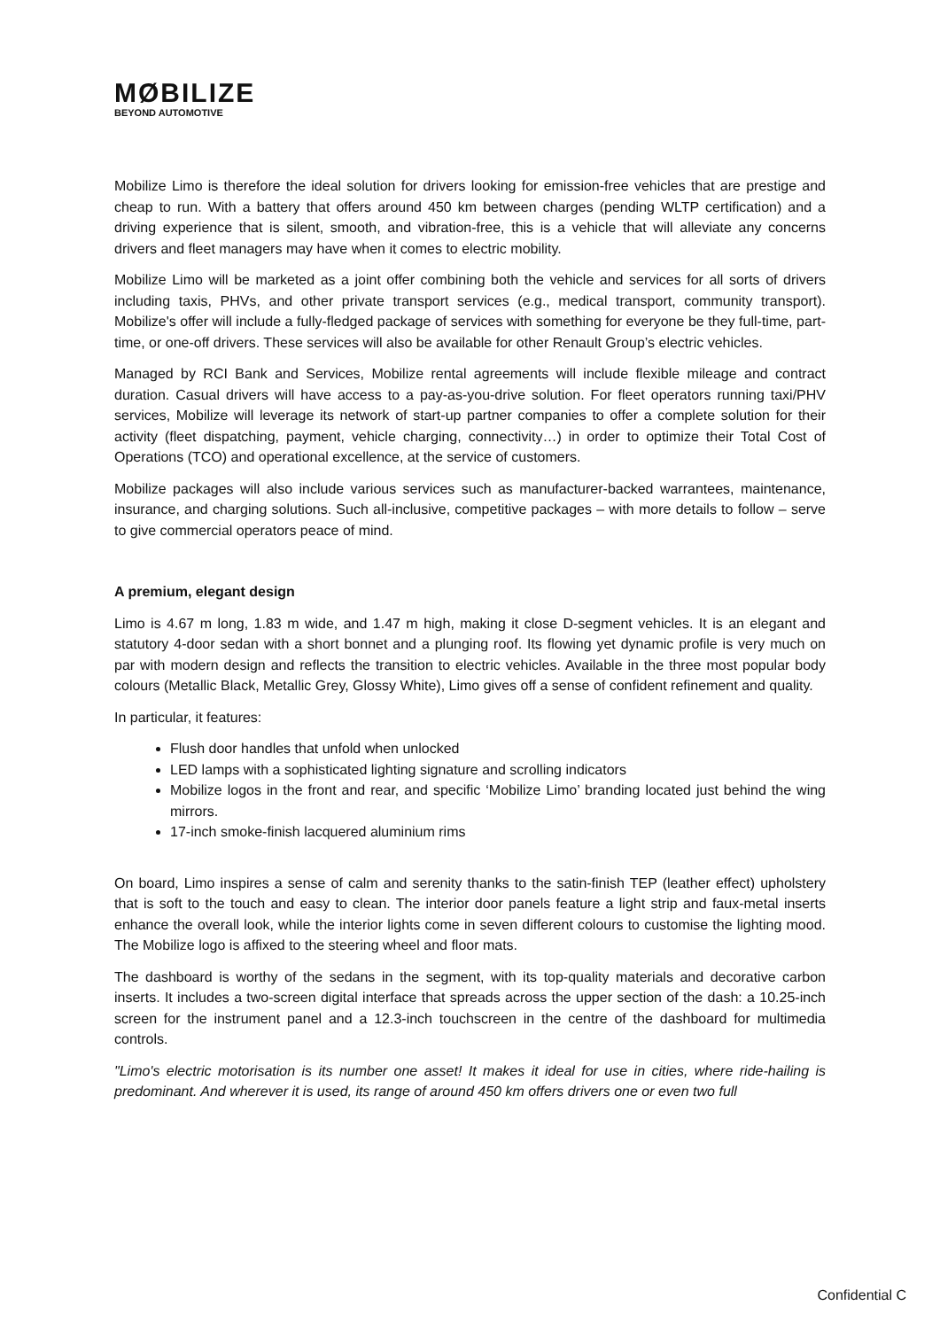MØBILIZE
BEYOND AUTOMOTIVE
Mobilize Limo is therefore the ideal solution for drivers looking for emission-free vehicles that are prestige and cheap to run. With a battery that offers around 450 km between charges (pending WLTP certification) and a driving experience that is silent, smooth, and vibration-free, this is a vehicle that will alleviate any concerns drivers and fleet managers may have when it comes to electric mobility.
Mobilize Limo will be marketed as a joint offer combining both the vehicle and services for all sorts of drivers including taxis, PHVs, and other private transport services (e.g., medical transport, community transport). Mobilize's offer will include a fully-fledged package of services with something for everyone be they full-time, part-time, or one-off drivers. These services will also be available for other Renault Group’s electric vehicles.
Managed by RCI Bank and Services, Mobilize rental agreements will include flexible mileage and contract duration. Casual drivers will have access to a pay-as-you-drive solution. For fleet operators running taxi/PHV services, Mobilize will leverage its network of start-up partner companies to offer a complete solution for their activity (fleet dispatching, payment, vehicle charging, connectivity…) in order to optimize their Total Cost of Operations (TCO) and operational excellence, at the service of customers.
Mobilize packages will also include various services such as manufacturer-backed warrantees, maintenance, insurance, and charging solutions. Such all-inclusive, competitive packages – with more details to follow – serve to give commercial operators peace of mind.
A premium, elegant design
Limo is 4.67 m long, 1.83 m wide, and 1.47 m high, making it close D-segment vehicles. It is an elegant and statutory 4-door sedan with a short bonnet and a plunging roof. Its flowing yet dynamic profile is very much on par with modern design and reflects the transition to electric vehicles. Available in the three most popular body colours (Metallic Black, Metallic Grey, Glossy White), Limo gives off a sense of confident refinement and quality.
In particular, it features:
Flush door handles that unfold when unlocked
LED lamps with a sophisticated lighting signature and scrolling indicators
Mobilize logos in the front and rear, and specific ‘Mobilize Limo’ branding located just behind the wing mirrors.
17-inch smoke-finish lacquered aluminium rims
On board, Limo inspires a sense of calm and serenity thanks to the satin-finish TEP (leather effect) upholstery that is soft to the touch and easy to clean. The interior door panels feature a light strip and faux-metal inserts enhance the overall look, while the interior lights come in seven different colours to customise the lighting mood. The Mobilize logo is affixed to the steering wheel and floor mats.
The dashboard is worthy of the sedans in the segment, with its top-quality materials and decorative carbon inserts. It includes a two-screen digital interface that spreads across the upper section of the dash: a 10.25-inch screen for the instrument panel and a 12.3-inch touchscreen in the centre of the dashboard for multimedia controls.
"Limo's electric motorisation is its number one asset! It makes it ideal for use in cities, where ride-hailing is predominant. And wherever it is used, its range of around 450 km offers drivers one or even two full
Confidential C